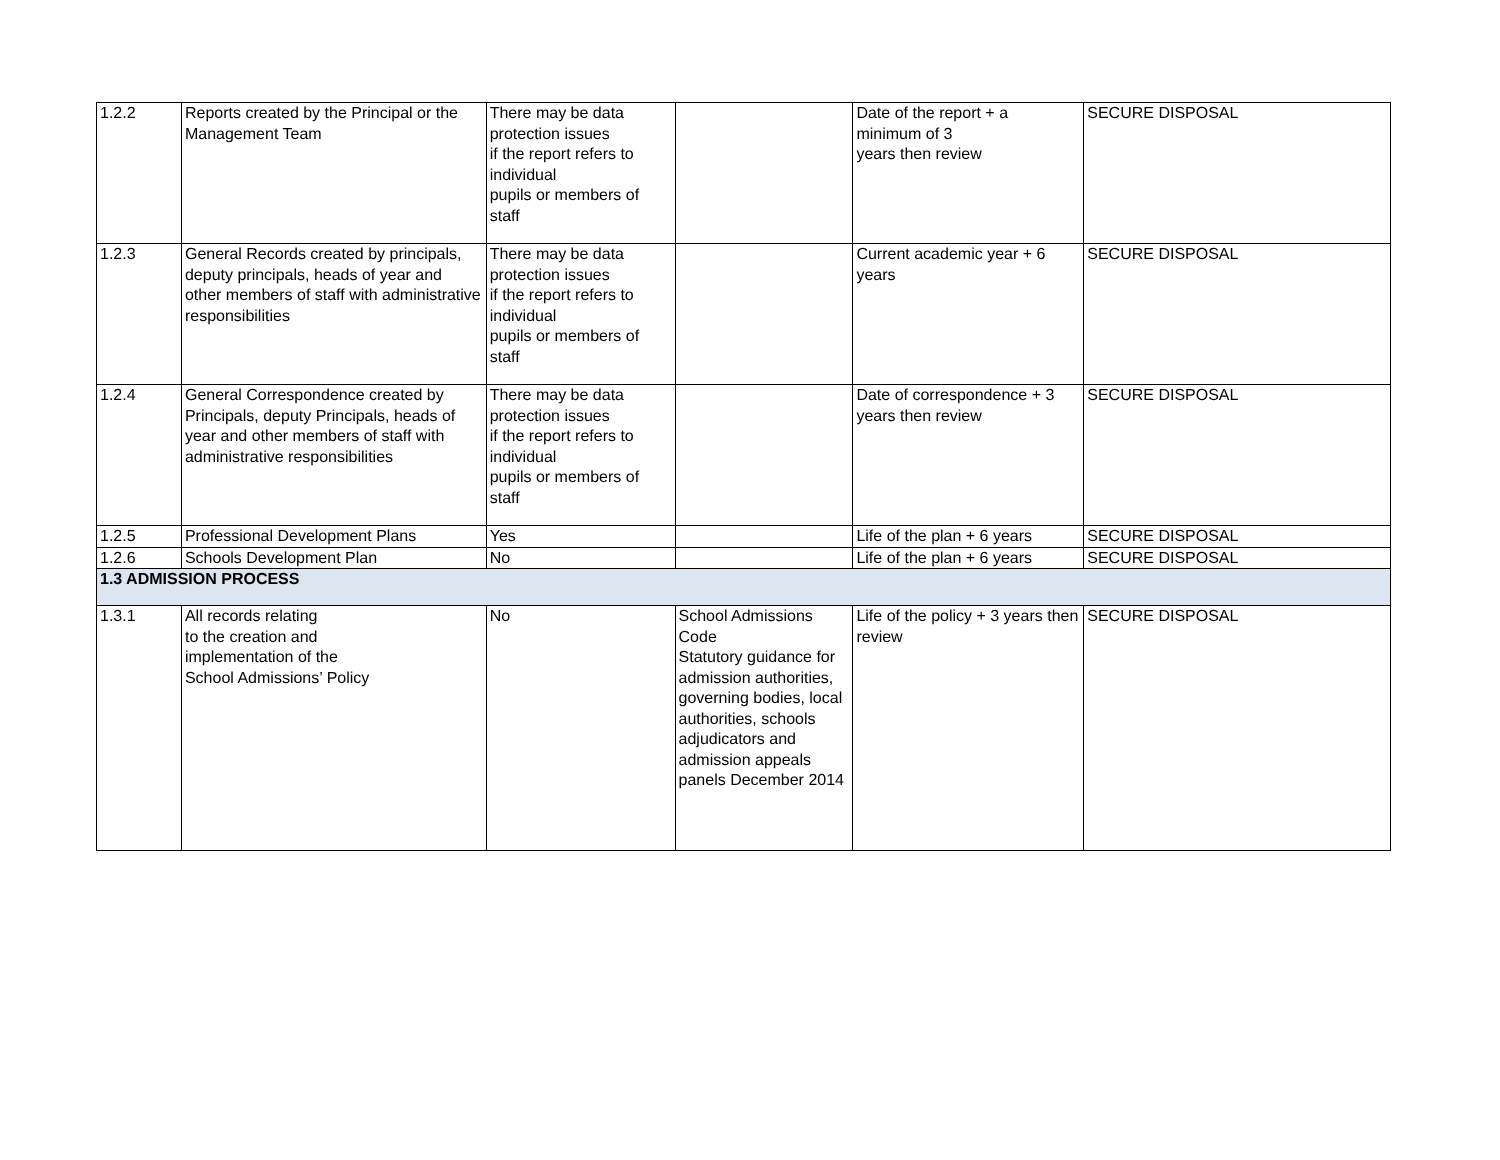| 1.2.2 | Reports created by the Principal or the Management Team | There may be data protection issues if the report refers to individual pupils or members of staff | | Date of the report + a minimum of 3 years then review | SECURE DISPOSAL |
| 1.2.3 | General Records created by principals, deputy principals, heads of year and other members of staff with administrative responsibilities | There may be data protection issues if the report refers to individual pupils or members of staff | | Current academic year + 6 years | SECURE DISPOSAL |
| 1.2.4 | General Correspondence created by Principals, deputy Principals, heads of year and other members of staff with administrative responsibilities | There may be data protection issues if the report refers to individual pupils or members of staff | | Date of correspondence + 3 years then review | SECURE DISPOSAL |
| 1.2.5 | Professional Development Plans | Yes | | Life of the plan + 6 years | SECURE DISPOSAL |
| 1.2.6 | Schools Development Plan | No | | Life of the plan + 6 years | SECURE DISPOSAL |
| 1.3 ADMISSION PROCESS | | | | | |
| 1.3.1 | All records relating to the creation and implementation of the School Admissions’ Policy | No | School Admissions Code Statutory guidance for admission authorities, governing bodies, local authorities, schools adjudicators and admission appeals panels December 2014 | Life of the policy + 3 years then review | SECURE DISPOSAL |